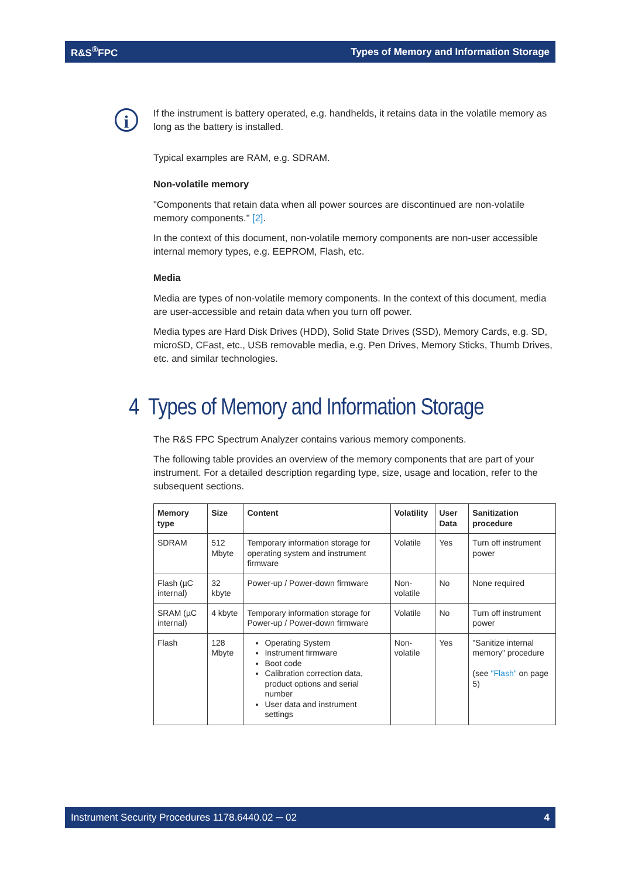R&S<sup>®</sup>FPC Types of Memory and Information Storage
i
If the instrument is battery operated, e.g. handhelds, it retains data in the volatile memory as long as the battery is installed.
Typical examples are RAM, e.g. SDRAM.
Non-volatile memory
"Components that retain data when all power sources are discontinued are non-volatile memory components." [2].
In the context of this document, non-volatile memory components are non-user accessible internal memory types, e.g. EEPROM, Flash, etc.
Media
Media are types of non-volatile memory components. In the context of this document, media are user-accessible and retain data when you turn off power.
Media types are Hard Disk Drives (HDD), Solid State Drives (SSD), Memory Cards, e.g. SD, microSD, CFast, etc., USB removable media, e.g. Pen Drives, Memory Sticks, Thumb Drives, etc. and similar technologies.
4 Types of Memory and Information Storage
The R&S FPC Spectrum Analyzer contains various memory components.
The following table provides an overview of the memory components that are part of your instrument. For a detailed description regarding type, size, usage and location, refer to the subsequent sections.
| Memory type | Size | Content | Volatility | User Data | Sanitization procedure |
| --- | --- | --- | --- | --- | --- |
| SDRAM | 512 Mbyte | Temporary information storage for operating system and instrument firmware | Volatile | Yes | Turn off instrument power |
| Flash (µC internal) | 32 kbyte | Power-up / Power-down firmware | Non-volatile | No | None required |
| SRAM (µC internal) | 4 kbyte | Temporary information storage for Power-up / Power-down firmware | Volatile | No | Turn off instrument power |
| Flash | 128 Mbyte | Operating System Instrument firmware Boot code Calibration correction data, product options and serial number User data and instrument settings | Non-volatile | Yes | "Sanitize internal memory" procedure (see "Flash" on page 5) |
Instrument Security Procedures 1178.6440.02 ─ 02 4